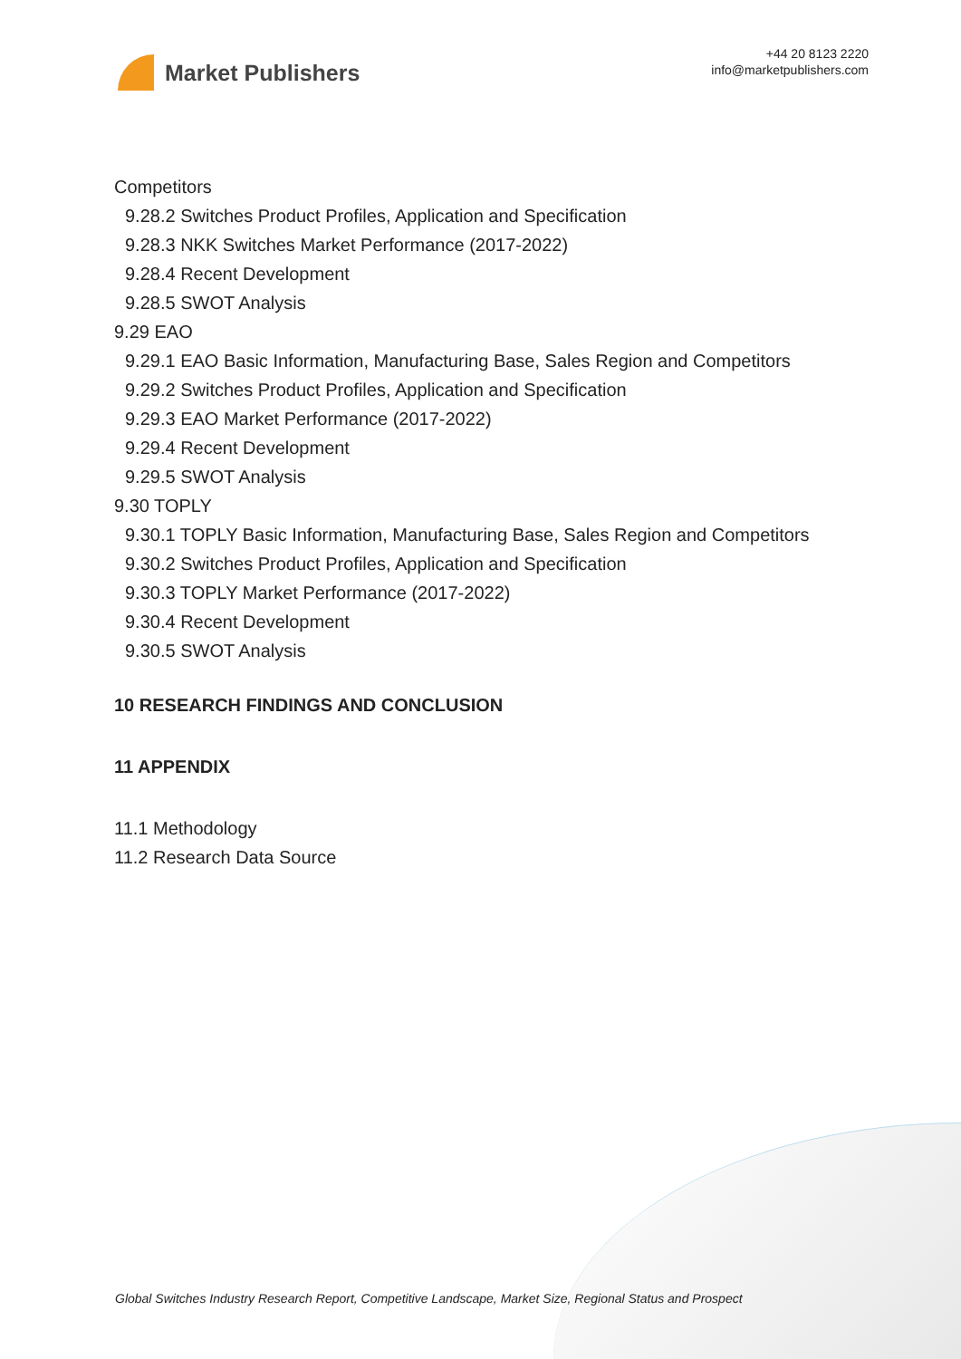Market Publishers
+44 20 8123 2220
info@marketpublishers.com
Competitors
9.28.2 Switches Product Profiles, Application and Specification
9.28.3 NKK Switches Market Performance (2017-2022)
9.28.4 Recent Development
9.28.5 SWOT Analysis
9.29 EAO
9.29.1 EAO Basic Information, Manufacturing Base, Sales Region and Competitors
9.29.2 Switches Product Profiles, Application and Specification
9.29.3 EAO Market Performance (2017-2022)
9.29.4 Recent Development
9.29.5 SWOT Analysis
9.30 TOPLY
9.30.1 TOPLY Basic Information, Manufacturing Base, Sales Region and Competitors
9.30.2 Switches Product Profiles, Application and Specification
9.30.3 TOPLY Market Performance (2017-2022)
9.30.4 Recent Development
9.30.5 SWOT Analysis
10 RESEARCH FINDINGS AND CONCLUSION
11 APPENDIX
11.1 Methodology
11.2 Research Data Source
Global Switches Industry Research Report, Competitive Landscape, Market Size, Regional Status and Prospect